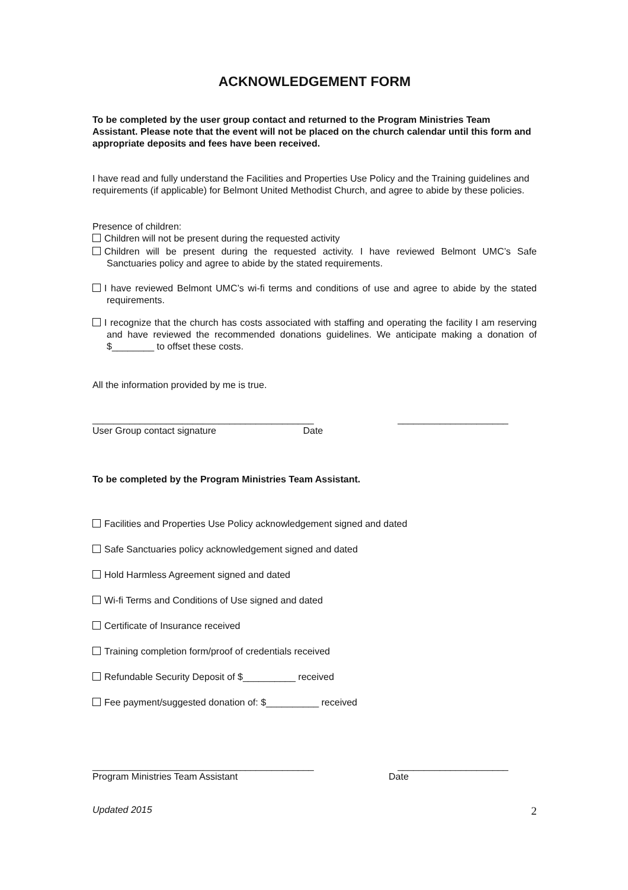ACKNOWLEDGEMENT FORM
To be completed by the user group contact and returned to the Program Ministries Team Assistant. Please note that the event will not be placed on the church calendar until this form and appropriate deposits and fees have been received.
I have read and fully understand the Facilities and Properties Use Policy and the Training guidelines and requirements (if applicable) for Belmont United Methodist Church, and agree to abide by these policies.
Presence of children:
Children will not be present during the requested activity
Children will be present during the requested activity. I have reviewed Belmont UMC’s Safe Sanctuaries policy and agree to abide by the stated requirements.
I have reviewed Belmont UMC’s wi-fi terms and conditions of use and agree to abide by the stated requirements.
I recognize that the church has costs associated with staffing and operating the facility I am reserving and have reviewed the recommended donations guidelines. We anticipate making a donation of $________ to offset these costs.
All the information provided by me is true.
__________________________________________ _____________________
User Group contact signature Date
To be completed by the Program Ministries Team Assistant.
Facilities and Properties Use Policy acknowledgement signed and dated
Safe Sanctuaries policy acknowledgement signed and dated
Hold Harmless Agreement signed and dated
Wi-fi Terms and Conditions of Use signed and dated
Certificate of Insurance received
Training completion form/proof of credentials received
Refundable Security Deposit of $__________ received
Fee payment/suggested donation of: $__________ received
__________________________________________ _____________________
Program Ministries Team Assistant Date
Updated 2015 2